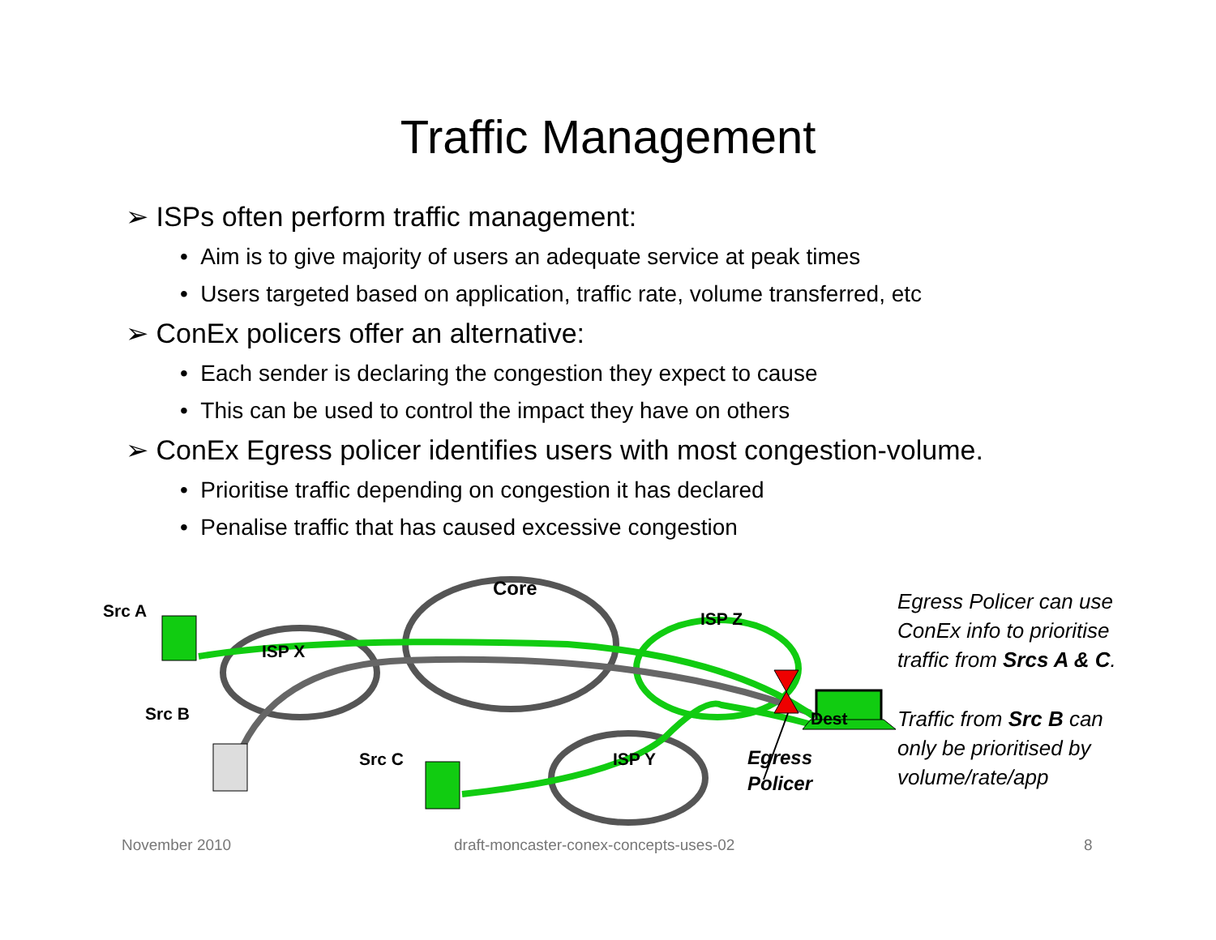Traffic Management
➢ ISPs often perform traffic management:
• Aim is to give majority of users an adequate service at peak times
• Users targeted based on application, traffic rate, volume transferred, etc
➢ ConEx policers offer an alternative:
• Each sender is declaring the congestion they expect to cause
• This can be used to control the impact they have on others
➢ ConEx Egress policer identifies users with most congestion-volume.
• Prioritise traffic depending on congestion it has declared
• Penalise traffic that has caused excessive congestion
Src A
Core
ISP X
ISP Z
Src B Dest
Src C ISP Y Egress
Policer
Egress Policer can use
ConEx info to prioritise
traffic from Srcs A & C.
Traffic from Src B can
only be prioritised by
volume/rate/app
November 2010
draft-moncaster-conex-concepts-uses-02
8